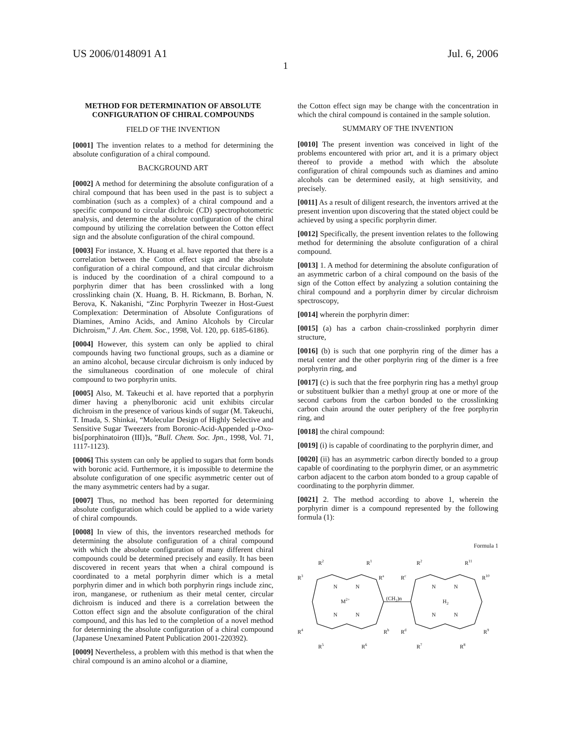US 2006/0148091 A1 Jul. 6, 2006
1
METHOD FOR DETERMINATION OF ABSOLUTE CONFIGURATION OF CHIRAL COMPOUNDS
FIELD OF THE INVENTION
[0001] The invention relates to a method for determining the absolute configuration of a chiral compound.
BACKGROUND ART
[0002] A method for determining the absolute configuration of a chiral compound that has been used in the past is to subject a combination (such as a complex) of a chiral compound and a specific compound to circular dichroic (CD) spectrophotometric analysis, and determine the absolute configuration of the chiral compound by utilizing the correlation between the Cotton effect sign and the absolute configuration of the chiral compound.
[0003] For instance, X. Huang et al. have reported that there is a correlation between the Cotton effect sign and the absolute configuration of a chiral compound, and that circular dichroism is induced by the coordination of a chiral compound to a porphyrin dimer that has been crosslinked with a long crosslinking chain (X. Huang, B. H. Rickmann, B. Borhan, N. Berova, K. Nakanishi, “Zinc Porphyrin Tweezer in Host-Guest Complexation: Determination of Absolute Configurations of Diamines, Amino Acids, and Amino Alcohols by Circular Dichroism,” J. Am. Chem. Soc., 1998, Vol. 120, pp. 6185-6186).
[0004] However, this system can only be applied to chiral compounds having two functional groups, such as a diamine or an amino alcohol, because circular dichroism is only induced by the simultaneous coordination of one molecule of chiral compound to two porphyrin units.
[0005] Also, M. Takeuchi et al. have reported that a porphyrin dimer having a phenylboronic acid unit exhibits circular dichroism in the presence of various kinds of sugar (M. Takeuchi, T. Imada, S. Shinkai, “Molecular Design of Highly Selective and Sensitive Sugar Tweezers from Boronic-Acid-Appended μ-Oxo-bis[porphinatoiron (III)]s, ”Bull. Chem. Soc. Jpn., 1998, Vol. 71, 1117-1123).
[0006] This system can only be applied to sugars that form bonds with boronic acid. Furthermore, it is impossible to determine the absolute configuration of one specific asymmetric center out of the many asymmetric centers had by a sugar.
[0007] Thus, no method has been reported for determining absolute configuration which could be applied to a wide variety of chiral compounds.
[0008] In view of this, the inventors researched methods for determining the absolute configuration of a chiral compound with which the absolute configuration of many different chiral compounds could be determined precisely and easily. It has been discovered in recent years that when a chiral compound is coordinated to a metal porphyrin dimer which is a metal porphyrin dimer and in which both porphyrin rings include zinc, iron, manganese, or ruthenium as their metal center, circular dichroism is induced and there is a correlation between the Cotton effect sign and the absolute configuration of the chiral compound, and this has led to the completion of a novel method for determining the absolute configuration of a chiral compound (Japanese Unexamined Patent Publication 2001-220392).
[0009] Nevertheless, a problem with this method is that when the chiral compound is an amino alcohol or a diamine,
the Cotton effect sign may be change with the concentration in which the chiral compound is contained in the sample solution.
SUMMARY OF THE INVENTION
[0010] The present invention was conceived in light of the problems encountered with prior art, and it is a primary object thereof to provide a method with which the absolute configuration of chiral compounds such as diamines and amino alcohols can be determined easily, at high sensitivity, and precisely.
[0011] As a result of diligent research, the inventors arrived at the present invention upon discovering that the stated object could be achieved by using a specific porphyrin dimer.
[0012] Specifically, the present invention relates to the following method for determining the absolute configuration of a chiral compound.
[0013] 1. A method for determining the absolute configuration of an asymmetric carbon of a chiral compound on the basis of the sign of the Cotton effect by analyzing a solution containing the chiral compound and a porphyrin dimer by circular dichroism spectroscopy,
[0014] wherein the porphyrin dimer:
[0015] (a) has a carbon chain-crosslinked porphyrin dimer structure,
[0016] (b) is such that one porphyrin ring of the dimer has a metal center and the other porphyrin ring of the dimer is a free porphyrin ring, and
[0017] (c) is such that the free porphyrin ring has a methyl group or substituent bulkier than a methyl group at one or more of the second carbons from the carbon bonded to the crosslinking carbon chain around the outer periphery of the free porphyrin ring, and
[0018] the chiral compound:
[0019] (i) is capable of coordinating to the porphyrin dimer, and
[0020] (ii) has an asymmetric carbon directly bonded to a group capable of coordinating to the porphyrin dimer, or an asymmetric carbon adjacent to the carbon atom bonded to a group capable of coordinating to the porphyrin dimmer.
[0021] 2. The method according to above 1, wherein the porphyrin dimer is a compound represented by the following formula (1):
Formula 1
R2
R1
R3
Ra
N
N
M2+
(CH2)n
N
N
R4
Rb
R5
R6
R2
R11
Rc
R10
N
N
H2
N
N
Rd
R9
R7
R8